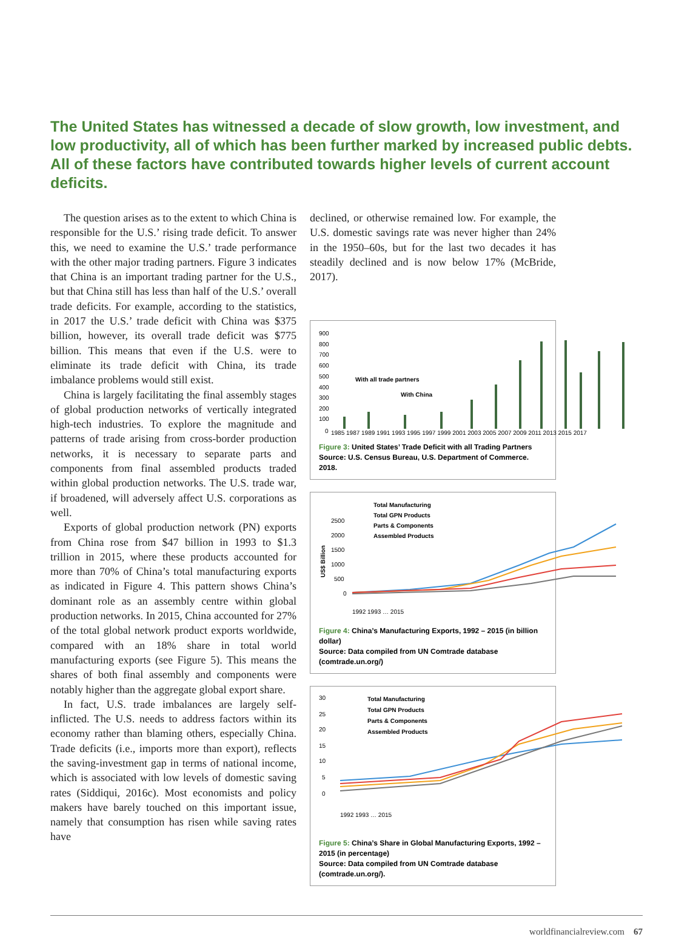The United States has witnessed a decade of slow growth, low investment, and low productivity, all of which has been further marked by increased public debts. All of these factors have contributed towards higher levels of current account deficits.
The question arises as to the extent to which China is responsible for the U.S.’ rising trade deficit. To answer this, we need to examine the U.S.’ trade performance with the other major trading partners. Figure 3 indicates that China is an important trading partner for the U.S., but that China still has less than half of the U.S.’ overall trade deficits. For example, according to the statistics, in 2017 the U.S.’ trade deficit with China was $375 billion, however, its overall trade deficit was $775 billion. This means that even if the U.S. were to eliminate its trade deficit with China, its trade imbalance problems would still exist.
China is largely facilitating the final assembly stages of global production networks of vertically integrated high-tech industries. To explore the magnitude and patterns of trade arising from cross-border production networks, it is necessary to separate parts and components from final assembled products traded within global production networks. The U.S. trade war, if broadened, will adversely affect U.S. corporations as well.
Exports of global production network (PN) exports from China rose from $47 billion in 1993 to $1.3 trillion in 2015, where these products accounted for more than 70% of China’s total manufacturing exports as indicated in Figure 4. This pattern shows China’s dominant role as an assembly centre within global production networks. In 2015, China accounted for 27% of the total global network product exports worldwide, compared with an 18% share in total world manufacturing exports (see Figure 5). This means the shares of both final assembly and components were notably higher than the aggregate global export share.
In fact, U.S. trade imbalances are largely self-inflicted. The U.S. needs to address factors within its economy rather than blaming others, especially China. Trade deficits (i.e., imports more than export), reflects the saving-investment gap in terms of national income, which is associated with low levels of domestic saving rates (Siddiqui, 2016c). Most economists and policy makers have barely touched on this important issue, namely that consumption has risen while saving rates have
declined, or otherwise remained low. For example, the U.S. domestic savings rate was never higher than 24% in the 1950–60s, but for the last two decades it has steadily declined and is now below 17% (McBride, 2017).
900
800
700
600
500
400
300
200
100
0
With all trade partners
With China
1985 1987 1989 1991 1993 1995 1997 1999 2001 2003 2005 2007 2009 2011 2013 2015 2017
Figure 3: United States’ Trade Deficit with all Trading Partners
Source: U.S. Census Bureau, U.S. Department of Commerce. 2018.
Total Manufacturing
Total GPN Products
Parts & Components
Assembled Products
2500
2000
1500
1000
500
0
US$ Billion
1992 1993 … 2015
Figure 4: China’s Manufacturing Exports, 1992 – 2015 (in billion dollar)
Source: Data compiled from UN Comtrade database (comtrade.un.org/)
Total Manufacturing
Total GPN Products
Parts & Components
Assembled Products
30
25
20
15
10
5
0
1992 1993 … 2015
Figure 5: China’s Share in Global Manufacturing Exports, 1992 – 2015 (in percentage)
Source: Data compiled from UN Comtrade database (comtrade.un.org/).
worldfinancialreview.com 67